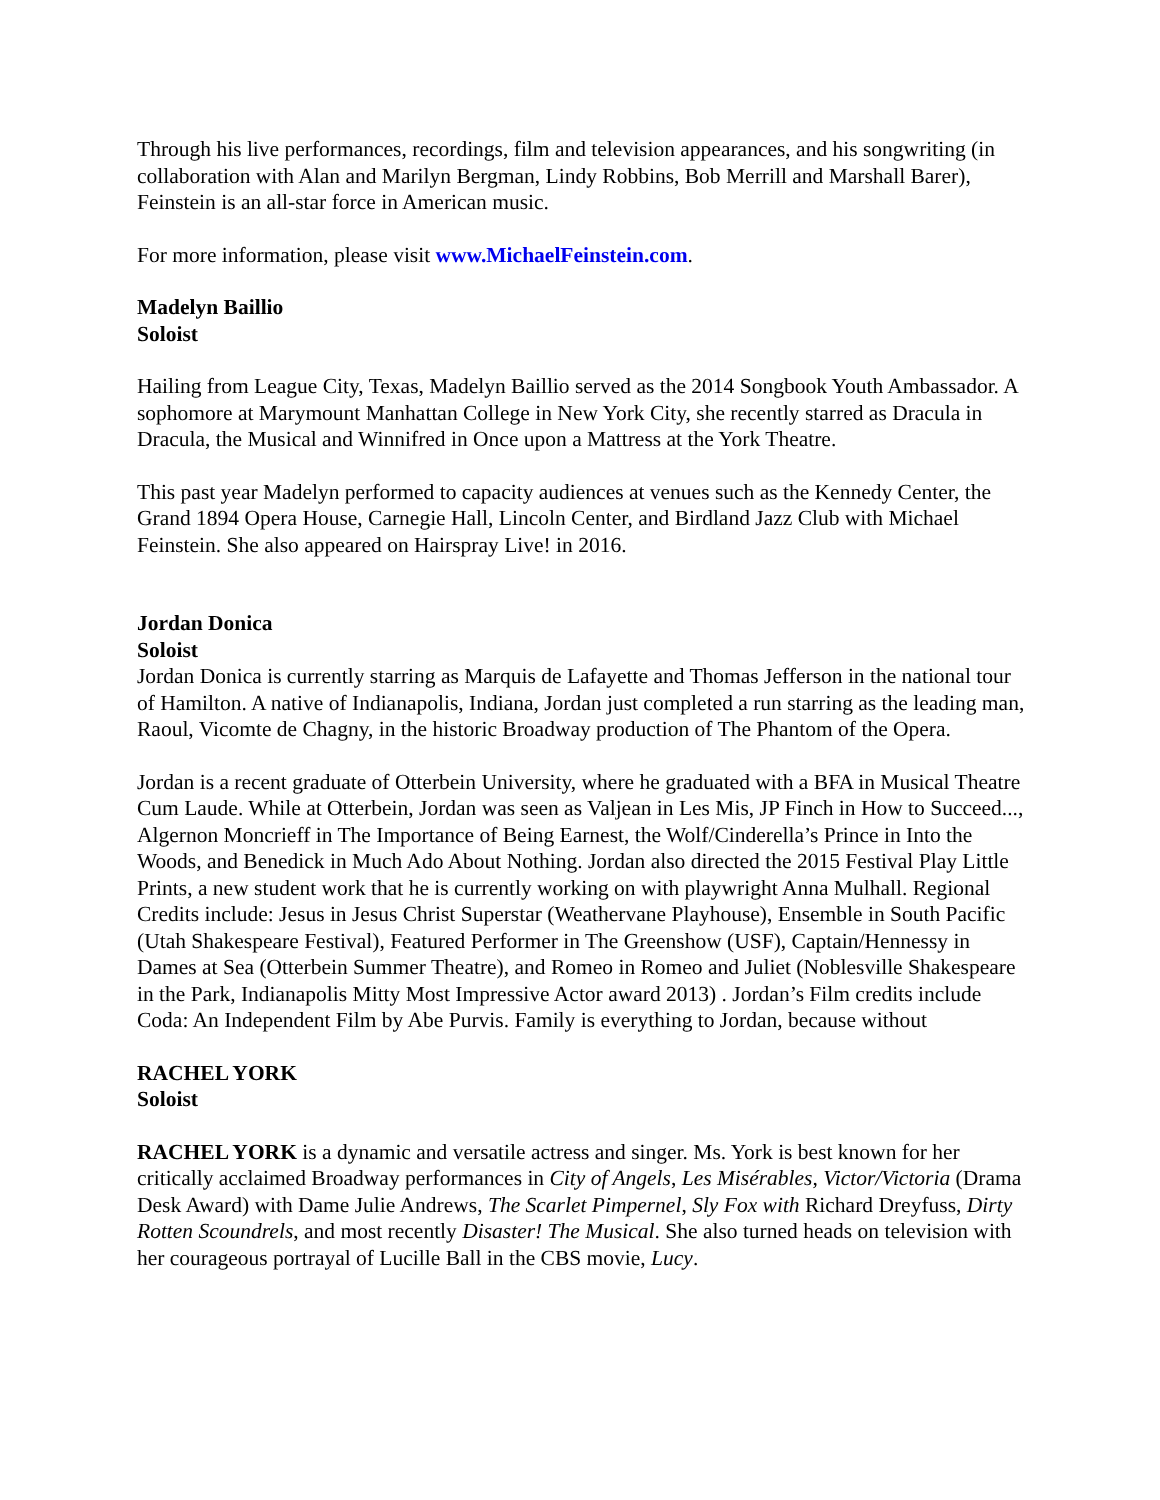Through his live performances, recordings, film and television appearances, and his songwriting (in collaboration with Alan and Marilyn Bergman, Lindy Robbins, Bob Merrill and Marshall Barer), Feinstein is an all-star force in American music.
For more information, please visit www.MichaelFeinstein.com.
Madelyn Baillio
Soloist
Hailing from League City, Texas, Madelyn Baillio served as the 2014 Songbook Youth Ambassador. A sophomore at Marymount Manhattan College in New York City, she recently starred as Dracula in Dracula, the Musical and Winnifred in Once upon a Mattress at the York Theatre.
This past year Madelyn performed to capacity audiences at venues such as the Kennedy Center, the Grand 1894 Opera House, Carnegie Hall, Lincoln Center, and Birdland Jazz Club with Michael Feinstein. She also appeared on Hairspray Live! in 2016.
Jordan Donica
Soloist
Jordan Donica is currently starring as Marquis de Lafayette and Thomas Jefferson in the national tour of Hamilton. A native of Indianapolis, Indiana, Jordan just completed a run starring as the leading man, Raoul, Vicomte de Chagny, in the historic Broadway production of The Phantom of the Opera.
Jordan is a recent graduate of Otterbein University, where he graduated with a BFA in Musical Theatre Cum Laude. While at Otterbein, Jordan was seen as Valjean in Les Mis, JP Finch in How to Succeed..., Algernon Moncrieff in The Importance of Being Earnest, the Wolf/Cinderella’s Prince in Into the Woods, and Benedick in Much Ado About Nothing. Jordan also directed the 2015 Festival Play Little Prints, a new student work that he is currently working on with playwright Anna Mulhall. Regional Credits include: Jesus in Jesus Christ Superstar (Weathervane Playhouse), Ensemble in South Pacific (Utah Shakespeare Festival), Featured Performer in The Greenshow (USF), Captain/Hennessy in Dames at Sea (Otterbein Summer Theatre), and Romeo in Romeo and Juliet (Noblesville Shakespeare in the Park, Indianapolis Mitty Most Impressive Actor award 2013) . Jordan’s Film credits include Coda: An Independent Film by Abe Purvis. Family is everything to Jordan, because without
RACHEL YORK
Soloist
RACHEL YORK is a dynamic and versatile actress and singer. Ms. York is best known for her critically acclaimed Broadway performances in City of Angels, Les Misérables, Victor/Victoria (Drama Desk Award) with Dame Julie Andrews, The Scarlet Pimpernel, Sly Fox with Richard Dreyfuss, Dirty Rotten Scoundrels, and most recently Disaster! The Musical. She also turned heads on television with her courageous portrayal of Lucille Ball in the CBS movie, Lucy.